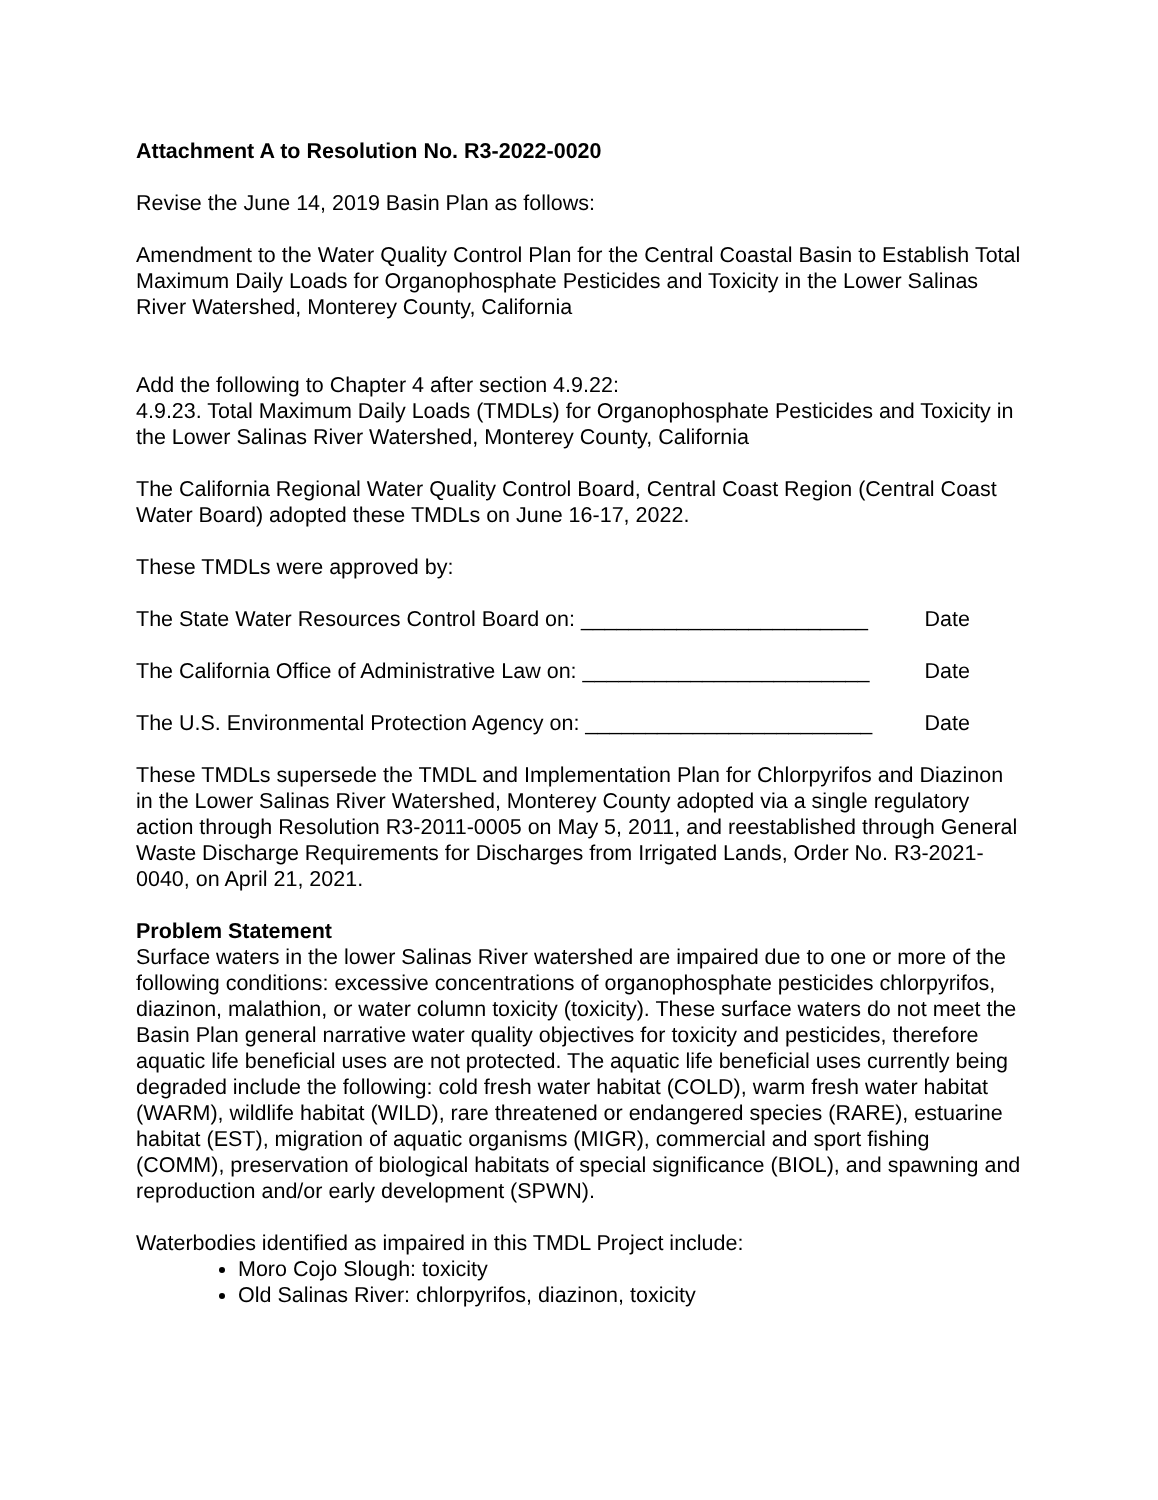Attachment A to Resolution No. R3-2022-0020
Revise the June 14, 2019 Basin Plan as follows:
Amendment to the Water Quality Control Plan for the Central Coastal Basin to Establish Total Maximum Daily Loads for Organophosphate Pesticides and Toxicity in the Lower Salinas River Watershed, Monterey County, California
Add the following to Chapter 4 after section 4.9.22:
4.9.23. Total Maximum Daily Loads (TMDLs) for Organophosphate Pesticides and Toxicity in the Lower Salinas River Watershed, Monterey County, California
The California Regional Water Quality Control Board, Central Coast Region (Central Coast Water Board) adopted these TMDLs on June 16-17, 2022.
These TMDLs were approved by:
The State Water Resources Control Board on: ________________________ Date
The California Office of Administrative Law on: ________________________ Date
The U.S. Environmental Protection Agency on: ________________________ Date
These TMDLs supersede the TMDL and Implementation Plan for Chlorpyrifos and Diazinon in the Lower Salinas River Watershed, Monterey County adopted via a single regulatory action through Resolution R3-2011-0005 on May 5, 2011, and reestablished through General Waste Discharge Requirements for Discharges from Irrigated Lands, Order No. R3-2021-0040, on April 21, 2021.
Problem Statement
Surface waters in the lower Salinas River watershed are impaired due to one or more of the following conditions: excessive concentrations of organophosphate pesticides chlorpyrifos, diazinon, malathion, or water column toxicity (toxicity). These surface waters do not meet the Basin Plan general narrative water quality objectives for toxicity and pesticides, therefore aquatic life beneficial uses are not protected. The aquatic life beneficial uses currently being degraded include the following: cold fresh water habitat (COLD), warm fresh water habitat (WARM), wildlife habitat (WILD), rare threatened or endangered species (RARE), estuarine habitat (EST), migration of aquatic organisms (MIGR), commercial and sport fishing (COMM), preservation of biological habitats of special significance (BIOL), and spawning and reproduction and/or early development (SPWN).
Waterbodies identified as impaired in this TMDL Project include:
Moro Cojo Slough: toxicity
Old Salinas River: chlorpyrifos, diazinon, toxicity